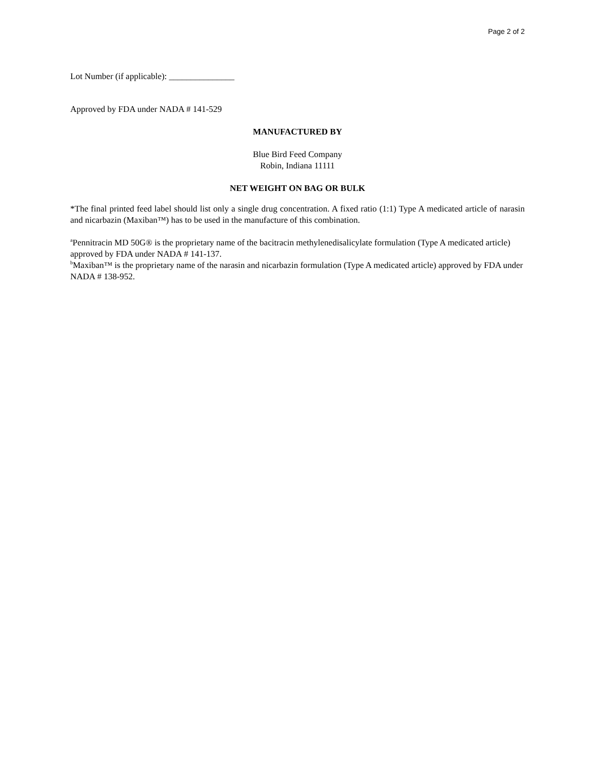Page 2 of 2
Lot Number (if applicable): _______________
Approved by FDA under NADA # 141-529
MANUFACTURED BY
Blue Bird Feed Company
Robin, Indiana 11111
NET WEIGHT ON BAG OR BULK
*The final printed feed label should list only a single drug concentration. A fixed ratio (1:1) Type A medicated article of narasin and nicarbazin (Maxiban™) has to be used in the manufacture of this combination.
<sup>a</sup> Pennitracin MD 50G® is the proprietary name of the bacitracin methylenedisalicylate formulation (Type A medicated article) approved by FDA under NADA # 141-137.
<sup>b</sup> Maxiban™ is the proprietary name of the narasin and nicarbazin formulation (Type A medicated article) approved by FDA under NADA # 138-952.